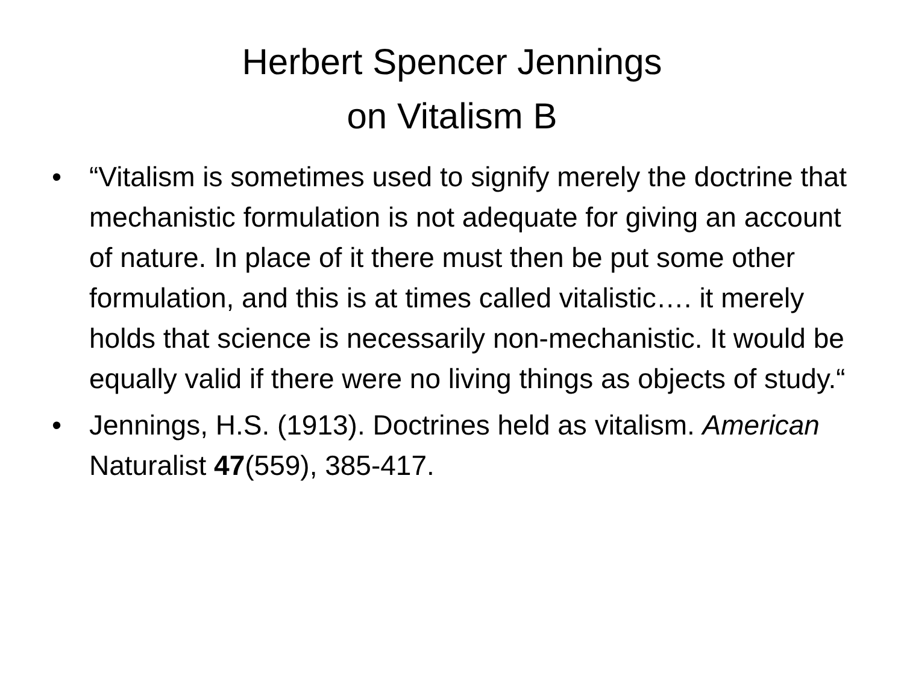Herbert Spencer Jennings
on Vitalism B
• “Vitalism is sometimes used to signify merely the doctrine that mechanistic formulation is not adequate for giving an account of nature. In place of it there must then be put some other formulation, and this is at times called vitalistic…. it merely holds that science is necessarily non-mechanistic. It would be equally valid if there were no living things as objects of study.“
• Jennings, H.S. (1913). Doctrines held as vitalism. American Naturalist 47(559), 385-417.